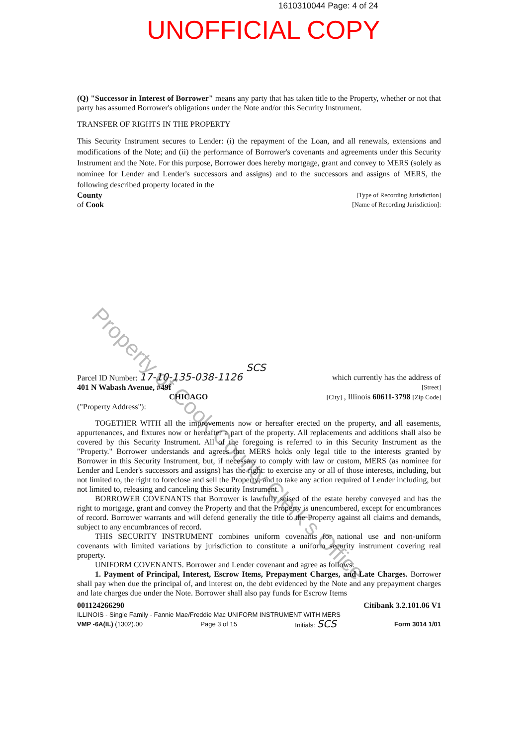Property of Cook County Clerk's Office
1610310044 Page: 4 of 24
UNOFFICIAL COPY
(Q) "Successor in Interest of Borrower" means any party that has taken title to the Property, whether or not that party has assumed Borrower's obligations under the Note and/or this Security Instrument.
TRANSFER OF RIGHTS IN THE PROPERTY
This Security Instrument secures to Lender: (i) the repayment of the Loan, and all renewals, extensions and modifications of the Note; and (ii) the performance of Borrower's covenants and agreements under this Security Instrument and the Note. For this purpose, Borrower does hereby mortgage, grant and convey to MERS (solely as nominee for Lender and Lender's successors and assigns) and to the successors and assigns of MERS, the following described property located in the
County [Type of Recording Jurisdiction]
of Cook [Name of Recording Jurisdiction]:
SCS
Parcel ID Number: 17-10-135-038-1126 which currently has the address of
401 N Wabash Avenue, #49f [Street]
CHICAGO [City] , Illinois 60611-3798 [Zip Code]
("Property Address"):
TOGETHER WITH all the improvements now or hereafter erected on the property, and all easements, appurtenances, and fixtures now or hereafter a part of the property. All replacements and additions shall also be covered by this Security Instrument. All of the foregoing is referred to in this Security Instrument as the "Property." Borrower understands and agrees that MERS holds only legal title to the interests granted by Borrower in this Security Instrument, but, if necessary to comply with law or custom, MERS (as nominee for Lender and Lender's successors and assigns) has the right: to exercise any or all of those interests, including, but not limited to, the right to foreclose and sell the Property; and to take any action required of Lender including, but not limited to, releasing and canceling this Security Instrument.
BORROWER COVENANTS that Borrower is lawfully seised of the estate hereby conveyed and has the right to mortgage, grant and convey the Property and that the Property is unencumbered, except for encumbrances of record. Borrower warrants and will defend generally the title to the Property against all claims and demands, subject to any encumbrances of record.
THIS SECURITY INSTRUMENT combines uniform covenants for national use and non-uniform covenants with limited variations by jurisdiction to constitute a uniform security instrument covering real property.
UNIFORM COVENANTS. Borrower and Lender covenant and agree as follows:
1. Payment of Principal, Interest, Escrow Items, Prepayment Charges, and Late Charges. Borrower shall pay when due the principal of, and interest on, the debt evidenced by the Note and any prepayment charges and late charges due under the Note. Borrower shall also pay funds for Escrow Items
001124266290 Citibank 3.2.101.06 V1
ILLINOIS - Single Family - Fannie Mae/Freddie Mac UNIFORM INSTRUMENT WITH MERS
VMP -6A(IL) (1302).00 Page 3 of 15 Initials: SCS Form 3014 1/01